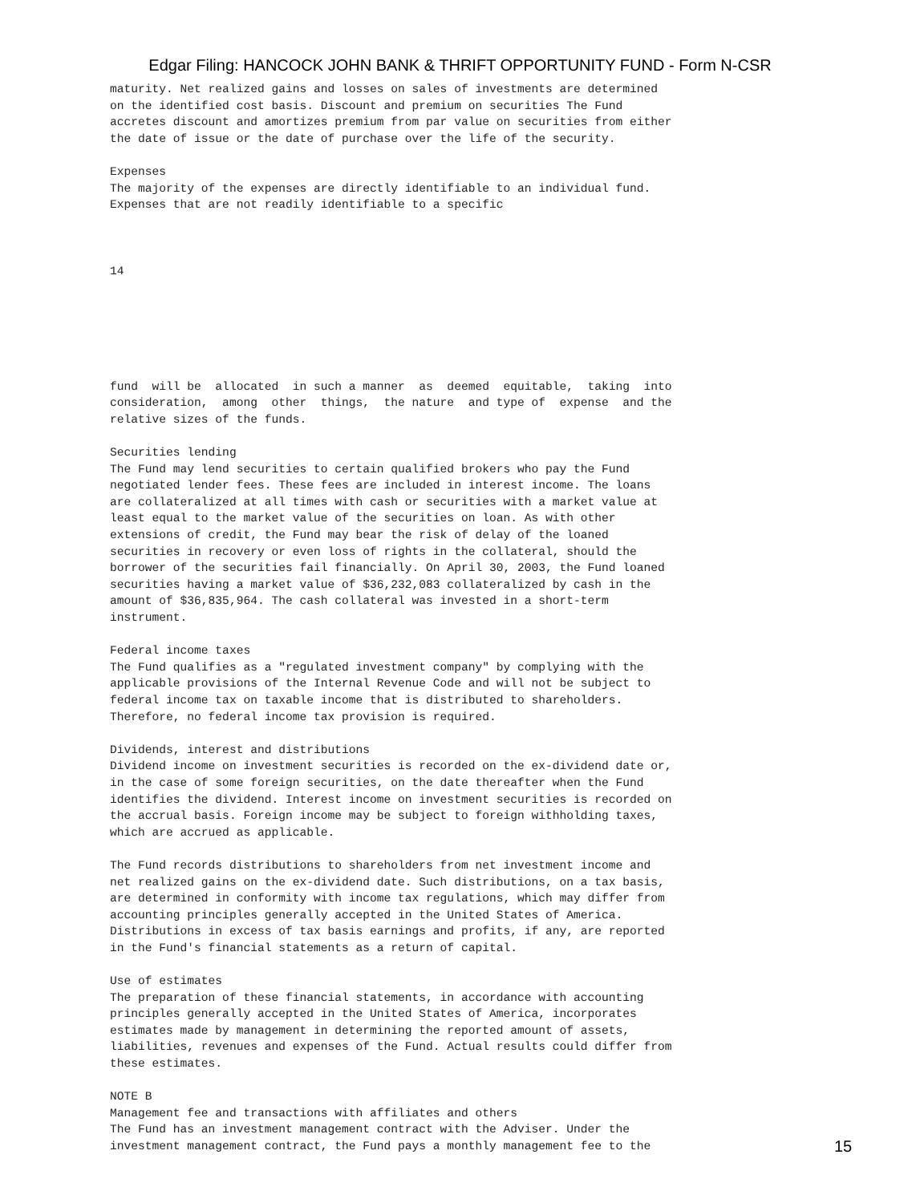Edgar Filing: HANCOCK JOHN BANK & THRIFT OPPORTUNITY FUND - Form N-CSR
maturity. Net realized gains and losses on sales of investments are determined
on the identified cost basis. Discount and premium on securities The Fund
accretes discount and amortizes premium from par value on securities from either
the date of issue or the date of purchase over the life of the security.

Expenses
The majority of the expenses are directly identifiable to an individual fund.
Expenses that are not readily identifiable to a specific



14






fund  will be  allocated  in such a manner  as  deemed  equitable,  taking  into
consideration,  among  other  things,  the nature  and type of  expense  and the
relative sizes of the funds.

Securities lending
The Fund may lend securities to certain qualified brokers who pay the Fund
negotiated lender fees. These fees are included in interest income. The loans
are collateralized at all times with cash or securities with a market value at
least equal to the market value of the securities on loan. As with other
extensions of credit, the Fund may bear the risk of delay of the loaned
securities in recovery or even loss of rights in the collateral, should the
borrower of the securities fail financially. On April 30, 2003, the Fund loaned
securities having a market value of $36,232,083 collateralized by cash in the
amount of $36,835,964. The cash collateral was invested in a short-term
instrument.

Federal income taxes
The Fund qualifies as a "regulated investment company" by complying with the
applicable provisions of the Internal Revenue Code and will not be subject to
federal income tax on taxable income that is distributed to shareholders.
Therefore, no federal income tax provision is required.

Dividends, interest and distributions
Dividend income on investment securities is recorded on the ex-dividend date or,
in the case of some foreign securities, on the date thereafter when the Fund
identifies the dividend. Interest income on investment securities is recorded on
the accrual basis. Foreign income may be subject to foreign withholding taxes,
which are accrued as applicable.

The Fund records distributions to shareholders from net investment income and
net realized gains on the ex-dividend date. Such distributions, on a tax basis,
are determined in conformity with income tax regulations, which may differ from
accounting principles generally accepted in the United States of America.
Distributions in excess of tax basis earnings and profits, if any, are reported
in the Fund's financial statements as a return of capital.

Use of estimates
The preparation of these financial statements, in accordance with accounting
principles generally accepted in the United States of America, incorporates
estimates made by management in determining the reported amount of assets,
liabilities, revenues and expenses of the Fund. Actual results could differ from
these estimates.

NOTE B
Management fee and transactions with affiliates and others
The Fund has an investment management contract with the Adviser. Under the
investment management contract, the Fund pays a monthly management fee to the
15